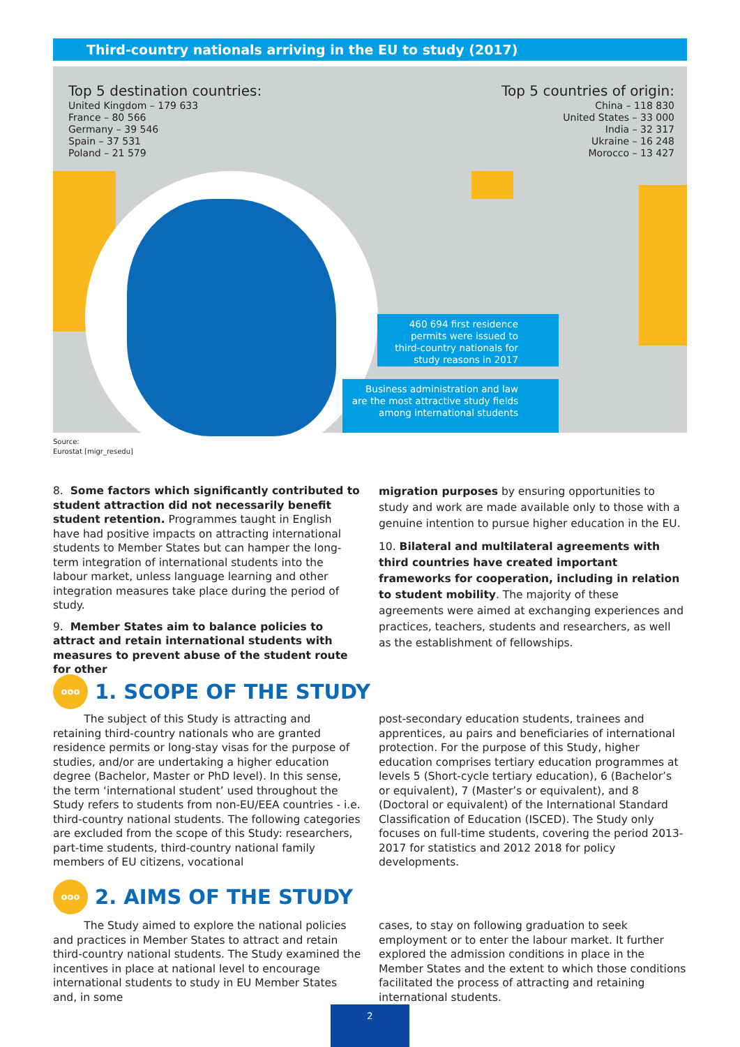Third-country nationals arriving in the EU to study (2017)
Top 5 destination countries:
United Kingdom – 179 633
France – 80 566
Germany – 39 546
Spain – 37 531
Poland – 21 579
Top 5 countries of origin:
China – 118 830
United States – 33 000
India – 32 317
Ukraine – 16 248
Morocco – 13 427
460 694 first residence permits were issued to third-country nationals for study reasons in 2017
Business administration and law are the most attractive study fields among international students
Source:
Eurostat [migr_resedu]
8. Some factors which significantly contributed to student attraction did not necessarily benefit student retention. Programmes taught in English have had positive impacts on attracting international students to Member States but can hamper the long-term integration of international students into the labour market, unless language learning and other integration measures take place during the period of study.
9. Member States aim to balance policies to attract and retain international students with measures to prevent abuse of the student route for other
migration purposes by ensuring opportunities to study and work are made available only to those with a genuine intention to pursue higher education in the EU.
10. Bilateral and multilateral agreements with third countries have created important frameworks for cooperation, including in relation to student mobility. The majority of these agreements were aimed at exchanging experiences and practices, teachers, students and researchers, as well as the establishment of fellowships.
ooo
1. SCOPE OF THE STUDY
The subject of this Study is attracting and retaining third-country nationals who are granted residence permits or long-stay visas for the purpose of studies, and/or are undertaking a higher education degree (Bachelor, Master or PhD level). In this sense, the term ‘international student’ used throughout the Study refers to students from non-EU/EEA countries - i.e. third-country national students. The following categories are excluded from the scope of this Study: researchers, part-time students, third-country national family members of EU citizens, vocational
post-secondary education students, trainees and apprentices, au pairs and beneficiaries of international protection. For the purpose of this Study, higher education comprises tertiary education programmes at levels 5 (Short-cycle tertiary education), 6 (Bachelor’s or equivalent), 7 (Master’s or equivalent), and 8 (Doctoral or equivalent) of the International Standard Classification of Education (ISCED). The Study only focuses on full-time students, covering the period 2013-2017 for statistics and 2012 2018 for policy developments.
ooo
2. AIMS OF THE STUDY
The Study aimed to explore the national policies and practices in Member States to attract and retain third-country national students. The Study examined the incentives in place at national level to encourage international students to study in EU Member States and, in some
cases, to stay on following graduation to seek employment or to enter the labour market. It further explored the admission conditions in place in the Member States and the extent to which those conditions facilitated the process of attracting and retaining international students.
2